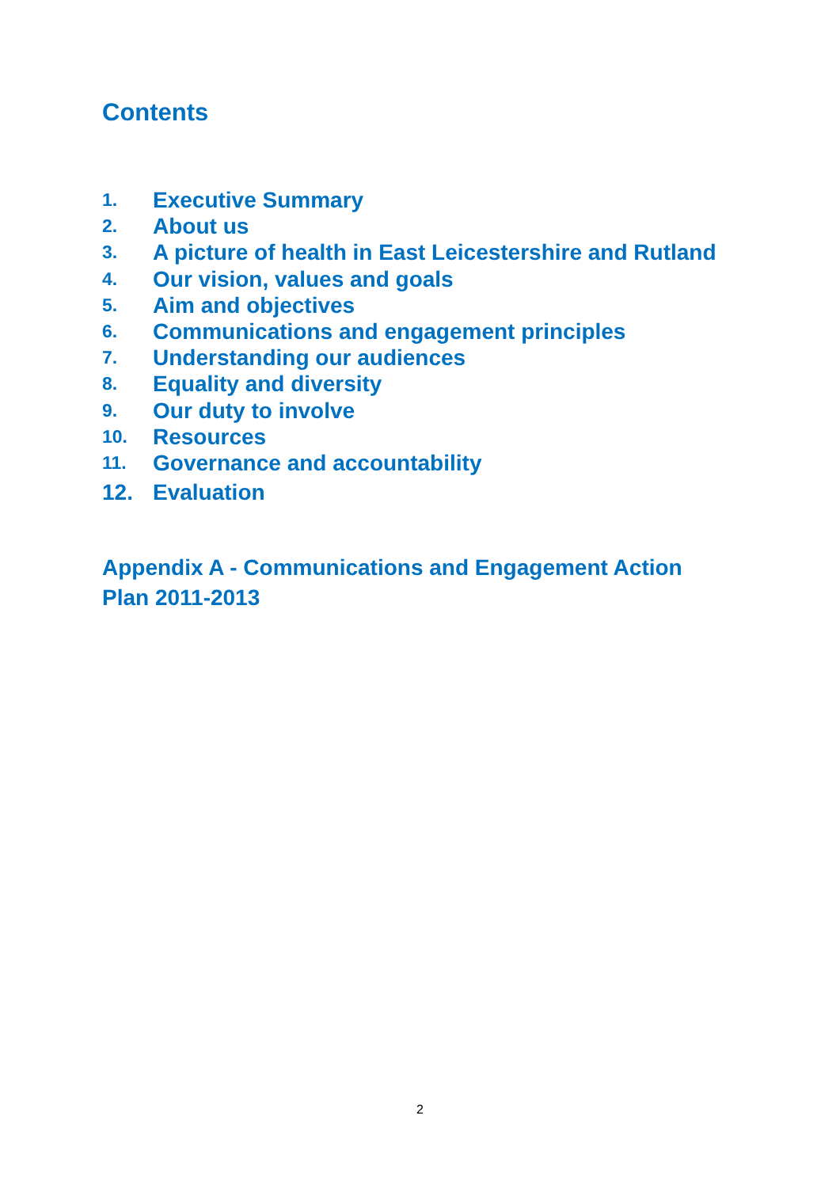Contents
1. Executive Summary
2. About us
3. A picture of health in East Leicestershire and Rutland
4. Our vision, values and goals
5. Aim and objectives
6. Communications and engagement principles
7. Understanding our audiences
8. Equality and diversity
9. Our duty to involve
10. Resources
11. Governance and accountability
12. Evaluation
Appendix A - Communications and Engagement Action Plan 2011-2013
2